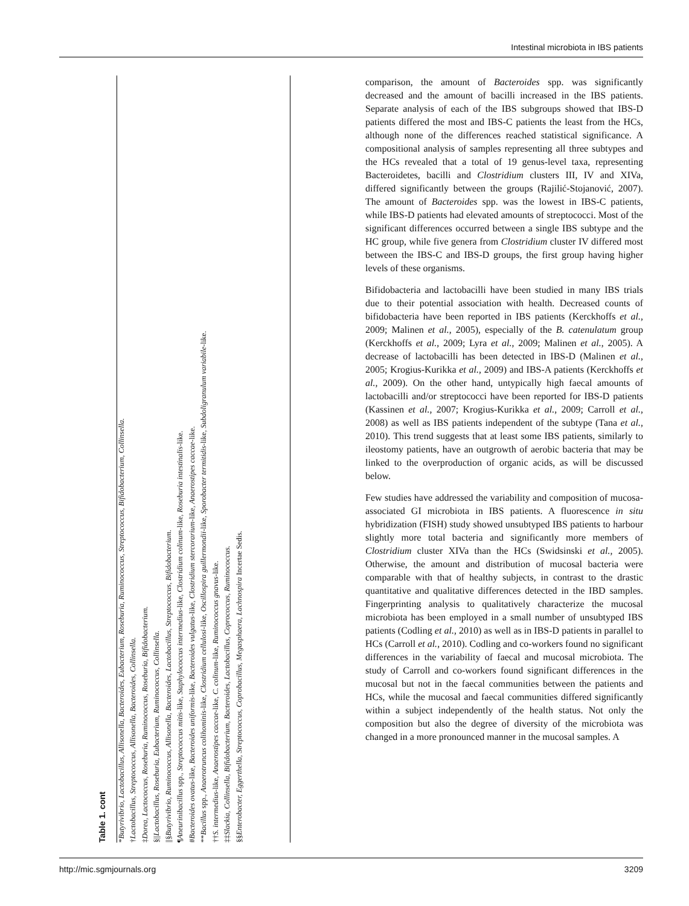Intestinal microbiota in IBS patients
Table 1. cont
*Butyrivibrio, Lactobacillus, Allisonella, Bacteroides, Eubacterium, Roseburia, Ruminococcus, Streptococcus, Bifidobacterium, Collinsella.
†Lactobacillus, Streptococcus, Allisonella, Bacteroides, Collinsella.
‡Dorea, Lactococcus, Roseburia, Ruminococcus, Roseburia, Bifidobacterium.
§||Lactobacillus, Roseburia, Eubacterium, Ruminococcus, Collinsella.
||§Butyrivibrio, Ruminococcus, Allisonella, Bacteroides, Lactobacillus, Streptococcus, Bifidobacterium.
¶Aneurinibacillus spp., Streptococcus mitis-like, Staphylococcus intermedius-like, Clostridium colinum-like, Roseburia intestinalis-like.
#Bacteroides ovatus-like, Bacteroides uniformis-like, Bacteroides vulgatus-like, Clostridium stercorarium-like, Anaerostipes caccae-like.
**Bacillus spp., Anaerotruncus colihominis-like, Clostridium cellulosi-like, Oscillospira guillermondii-like, Sporobacter termitidis-like, Subdoligranulum variabile-like.
††S. intermedius-like, Anaerostipes caccae-like, C. colinum-like, Ruminococcus gnavus-like.
‡‡Slackia, Collinsella, Bifidobacterium, Bacteroides, Lactobacillus, Coprococcus, Ruminococcus.
§§Enterobacter, Eggerthella, Streptococcus, Coprobacillus, Megasphaera, Lachnospira Incertae Sedis.
comparison, the amount of Bacteroides spp. was significantly decreased and the amount of bacilli increased in the IBS patients. Separate analysis of each of the IBS subgroups showed that IBS-D patients differed the most and IBS-C patients the least from the HCs, although none of the differences reached statistical significance. A compositional analysis of samples representing all three subtypes and the HCs revealed that a total of 19 genus-level taxa, representing Bacteroidetes, bacilli and Clostridium clusters III, IV and XIVa, differed significantly between the groups (Rajilić-Stojanović, 2007). The amount of Bacteroides spp. was the lowest in IBS-C patients, while IBS-D patients had elevated amounts of streptococci. Most of the significant differences occurred between a single IBS subtype and the HC group, while five genera from Clostridium cluster IV differed most between the IBS-C and IBS-D groups, the first group having higher levels of these organisms.
Bifidobacteria and lactobacilli have been studied in many IBS trials due to their potential association with health. Decreased counts of bifidobacteria have been reported in IBS patients (Kerckhoffs et al., 2009; Malinen et al., 2005), especially of the B. catenulatum group (Kerckhoffs et al., 2009; Lyra et al., 2009; Malinen et al., 2005). A decrease of lactobacilli has been detected in IBS-D (Malinen et al., 2005; Krogius-Kurikka et al., 2009) and IBS-A patients (Kerckhoffs et al., 2009). On the other hand, untypically high faecal amounts of lactobacilli and/or streptococci have been reported for IBS-D patients (Kassinen et al., 2007; Krogius-Kurikka et al., 2009; Carroll et al., 2008) as well as IBS patients independent of the subtype (Tana et al., 2010). This trend suggests that at least some IBS patients, similarly to ileostomy patients, have an outgrowth of aerobic bacteria that may be linked to the overproduction of organic acids, as will be discussed below.
Few studies have addressed the variability and composition of mucosa-associated GI microbiota in IBS patients. A fluorescence in situ hybridization (FISH) study showed unsubtyped IBS patients to harbour slightly more total bacteria and significantly more members of Clostridium cluster XIVa than the HCs (Swidsinski et al., 2005). Otherwise, the amount and distribution of mucosal bacteria were comparable with that of healthy subjects, in contrast to the drastic quantitative and qualitative differences detected in the IBD samples. Fingerprinting analysis to qualitatively characterize the mucosal microbiota has been employed in a small number of unsubtyped IBS patients (Codling et al., 2010) as well as in IBS-D patients in parallel to HCs (Carroll et al., 2010). Codling and co-workers found no significant differences in the variability of faecal and mucosal microbiota. The study of Carroll and co-workers found significant differences in the mucosal but not in the faecal communities between the patients and HCs, while the mucosal and faecal communities differed significantly within a subject independently of the health status. Not only the composition but also the degree of diversity of the microbiota was changed in a more pronounced manner in the mucosal samples. A
http://mic.sgmjournals.org 3209